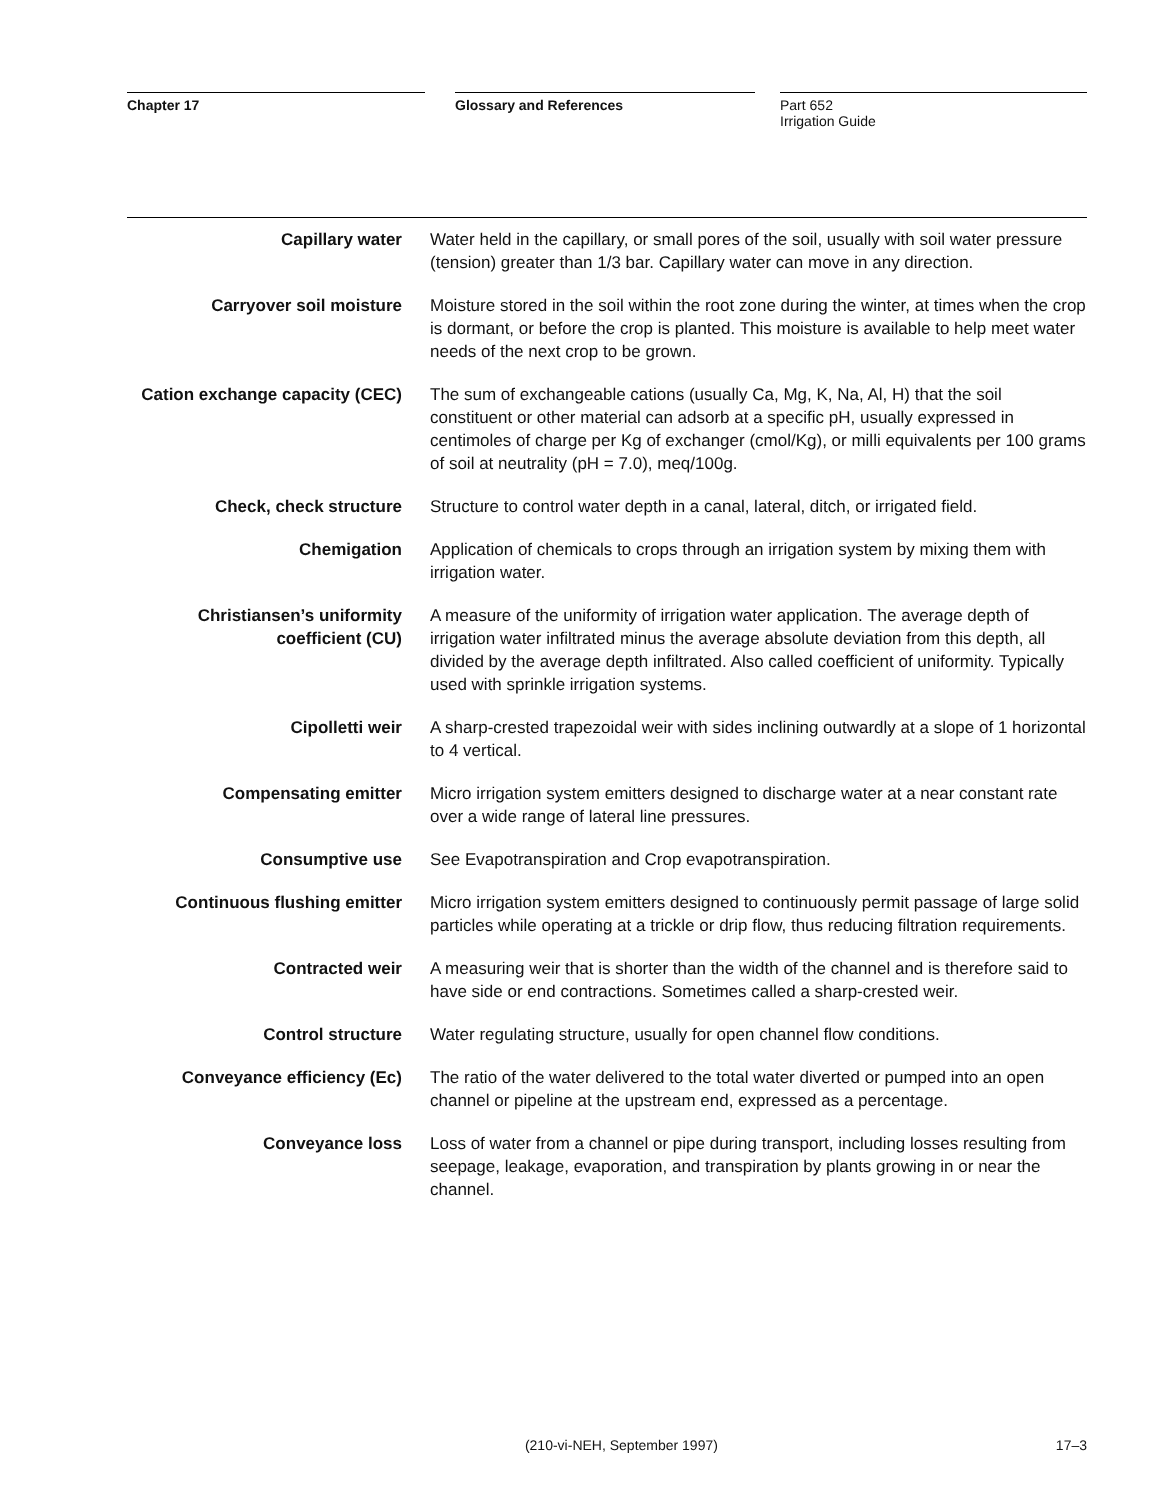Chapter 17 Glossary and References Part 652
Irrigation Guide
Capillary water Water held in the capillary, or small pores of the soil, usually with soil water pressure (tension) greater than 1/3 bar. Capillary water can move in any direction.
Carryover soil moisture Moisture stored in the soil within the root zone during the winter, at times when the crop is dormant, or before the crop is planted. This moisture is available to help meet water needs of the next crop to be grown.
Cation exchange capacity (CEC)
The sum of exchangeable cations (usually Ca, Mg, K, Na, Al, H) that the soil constituent or other material can adsorb at a specific pH, usually expressed in centimoles of charge per Kg of exchanger (cmol/Kg), or milli equivalents per 100 grams of soil at neutrality (pH = 7.0), meq/100g.
Check, check structure Structure to control water depth in a canal, lateral, ditch, or irrigated field.
Chemigation Application of chemicals to crops through an irrigation system by mixing them with irrigation water.
Christiansen’s uniformity coefficient (CU)
A measure of the uniformity of irrigation water application. The average depth of irrigation water infiltrated minus the average absolute deviation from this depth, all divided by the average depth infiltrated. Also called coefficient of uniformity. Typically used with sprinkle irrigation systems.
Cipolletti weir A sharp-crested trapezoidal weir with sides inclining outwardly at a slope of 1 horizontal to 4 vertical.
Compensating emitter Micro irrigation system emitters designed to discharge water at a near constant rate over a wide range of lateral line pressures.
Consumptive use See Evapotranspiration and Crop evapotranspiration.
Continuous flushing emitter Micro irrigation system emitters designed to continuously permit passage of large solid particles while operating at a trickle or drip flow, thus reducing filtration requirements.
Contracted weir A measuring weir that is shorter than the width of the channel and is therefore said to have side or end contractions. Sometimes called a sharp-crested weir.
Control structure Water regulating structure, usually for open channel flow conditions.
Conveyance efficiency (Ec) The ratio of the water delivered to the total water diverted or pumped into an open channel or pipeline at the upstream end, expressed as a percentage.
Conveyance loss Loss of water from a channel or pipe during transport, including losses resulting from seepage, leakage, evaporation, and transpiration by plants growing in or near the channel.
(210-vi-NEH, September 1997) 17–3